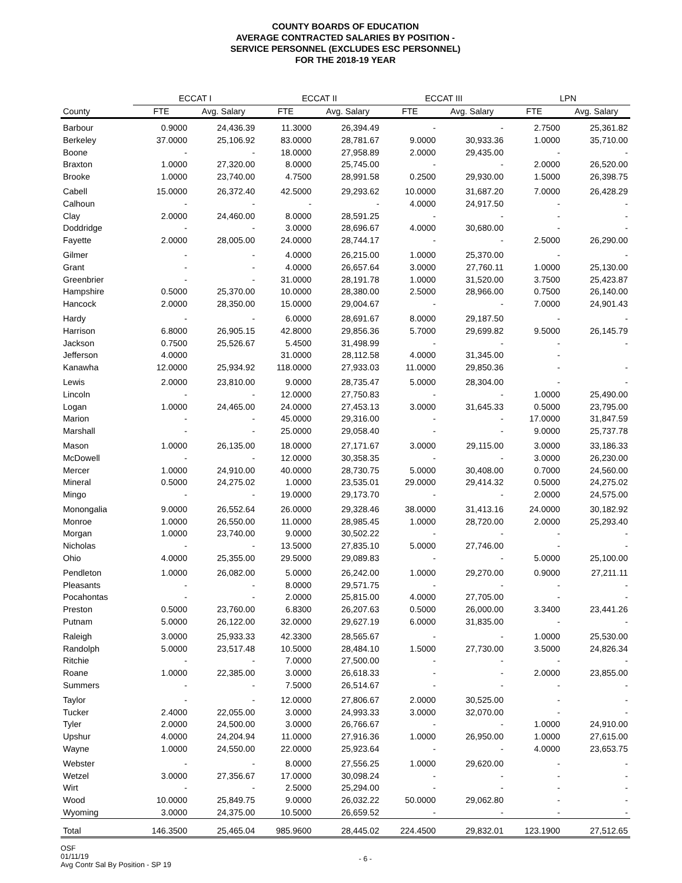COUNTY BOARDS OF EDUCATION
AVERAGE CONTRACTED SALARIES BY POSITION -
SERVICE PERSONNEL (EXCLUDES ESC PERSONNEL)
FOR THE 2018-19 YEAR
| | ECCAT I | | ECCAT II | | ECCAT III | | LPN | |
| --- | --- | --- | --- | --- | --- | --- | --- | --- |
| County | FTE | Avg. Salary | FTE | Avg. Salary | FTE | Avg. Salary | FTE | Avg. Salary |
| Barbour | 0.9000 | 24,436.39 | 11.3000 | 26,394.49 | - | - | 2.7500 | 25,361.82 |
| Berkeley | 37.0000 | 25,106.92 | 83.0000 | 28,781.67 | 9.0000 | 30,933.36 | 1.0000 | 35,710.00 |
| Boone | - | - | 18.0000 | 27,958.89 | 2.0000 | 29,435.00 | - | - |
| Braxton | 1.0000 | 27,320.00 | 8.0000 | 25,745.00 | - | - | 2.0000 | 26,520.00 |
| Brooke | 1.0000 | 23,740.00 | 4.7500 | 28,991.58 | 0.2500 | 29,930.00 | 1.5000 | 26,398.75 |
| Cabell | 15.0000 | 26,372.40 | 42.5000 | 29,293.62 | 10.0000 | 31,687.20 | 7.0000 | 26,428.29 |
| Calhoun | - | - | - | - | 4.0000 | 24,917.50 | - | - |
| Clay | 2.0000 | 24,460.00 | 8.0000 | 28,591.25 | - | - | - | - |
| Doddridge | - | - | 3.0000 | 28,696.67 | 4.0000 | 30,680.00 | - | - |
| Fayette | 2.0000 | 28,005.00 | 24.0000 | 28,744.17 | - | - | 2.5000 | 26,290.00 |
| Gilmer | - | - | 4.0000 | 26,215.00 | 1.0000 | 25,370.00 | - | - |
| Grant | - | - | 4.0000 | 26,657.64 | 3.0000 | 27,760.11 | 1.0000 | 25,130.00 |
| Greenbrier | - | - | 31.0000 | 28,191.78 | 1.0000 | 31,520.00 | 3.7500 | 25,423.87 |
| Hampshire | 0.5000 | 25,370.00 | 10.0000 | 28,380.00 | 2.5000 | 28,966.00 | 0.7500 | 26,140.00 |
| Hancock | 2.0000 | 28,350.00 | 15.0000 | 29,004.67 | - | - | 7.0000 | 24,901.43 |
| Hardy | - | - | 6.0000 | 28,691.67 | 8.0000 | 29,187.50 | - | - |
| Harrison | 6.8000 | 26,905.15 | 42.8000 | 29,856.36 | 5.7000 | 29,699.82 | 9.5000 | 26,145.79 |
| Jackson | 0.7500 | 25,526.67 | 5.4500 | 31,498.99 | - | - | - | - |
| Jefferson | 4.0000 | | 31.0000 | 28,112.58 | 4.0000 | 31,345.00 | - | |
| Kanawha | 12.0000 | 25,934.92 | 118.0000 | 27,933.03 | 11.0000 | 29,850.36 | - | - |
| Lewis | 2.0000 | 23,810.00 | 9.0000 | 28,735.47 | 5.0000 | 28,304.00 | - | - |
| Lincoln | - | - | 12.0000 | 27,750.83 | - | - | 1.0000 | 25,490.00 |
| Logan | 1.0000 | 24,465.00 | 24.0000 | 27,453.13 | 3.0000 | 31,645.33 | 0.5000 | 23,795.00 |
| Marion | - | - | 45.0000 | 29,316.00 | - | - | 17.0000 | 31,847.59 |
| Marshall | - | - | 25.0000 | 29,058.40 | - | - | 9.0000 | 25,737.78 |
| Mason | 1.0000 | 26,135.00 | 18.0000 | 27,171.67 | 3.0000 | 29,115.00 | 3.0000 | 33,186.33 |
| McDowell | - | - | 12.0000 | 30,358.35 | - | - | 3.0000 | 26,230.00 |
| Mercer | 1.0000 | 24,910.00 | 40.0000 | 28,730.75 | 5.0000 | 30,408.00 | 0.7000 | 24,560.00 |
| Mineral | 0.5000 | 24,275.02 | 1.0000 | 23,535.01 | 29.0000 | 29,414.32 | 0.5000 | 24,275.02 |
| Mingo | - | - | 19.0000 | 29,173.70 | - | - | 2.0000 | 24,575.00 |
| Monongalia | 9.0000 | 26,552.64 | 26.0000 | 29,328.46 | 38.0000 | 31,413.16 | 24.0000 | 30,182.92 |
| Monroe | 1.0000 | 26,550.00 | 11.0000 | 28,985.45 | 1.0000 | 28,720.00 | 2.0000 | 25,293.40 |
| Morgan | 1.0000 | 23,740.00 | 9.0000 | 30,502.22 | - | - | - | - |
| Nicholas | - | - | 13.5000 | 27,835.10 | 5.0000 | 27,746.00 | - | - |
| Ohio | 4.0000 | 25,355.00 | 29.5000 | 29,089.83 | - | - | 5.0000 | 25,100.00 |
| Pendleton | 1.0000 | 26,082.00 | 5.0000 | 26,242.00 | 1.0000 | 29,270.00 | 0.9000 | 27,211.11 |
| Pleasants | - | - | 8.0000 | 29,571.75 | - | - | - | - |
| Pocahontas | - | - | 2.0000 | 25,815.00 | 4.0000 | 27,705.00 | - | - |
| Preston | 0.5000 | 23,760.00 | 6.8300 | 26,207.63 | 0.5000 | 26,000.00 | 3.3400 | 23,441.26 |
| Putnam | 5.0000 | 26,122.00 | 32.0000 | 29,627.19 | 6.0000 | 31,835.00 | - | - |
| Raleigh | 3.0000 | 25,933.33 | 42.3300 | 28,565.67 | - | - | 1.0000 | 25,530.00 |
| Randolph | 5.0000 | 23,517.48 | 10.5000 | 28,484.10 | 1.5000 | 27,730.00 | 3.5000 | 24,826.34 |
| Ritchie | - | - | 7.0000 | 27,500.00 | - | - | - | - |
| Roane | 1.0000 | 22,385.00 | 3.0000 | 26,618.33 | - | - | 2.0000 | 23,855.00 |
| Summers | - | - | 7.5000 | 26,514.67 | - | - | - | - |
| Taylor | - | - | 12.0000 | 27,806.67 | 2.0000 | 30,525.00 | - | - |
| Tucker | 2.4000 | 22,055.00 | 3.0000 | 24,993.33 | 3.0000 | 32,070.00 | - | - |
| Tyler | 2.0000 | 24,500.00 | 3.0000 | 26,766.67 | - | - | 1.0000 | 24,910.00 |
| Upshur | 4.0000 | 24,204.94 | 11.0000 | 27,916.36 | 1.0000 | 26,950.00 | 1.0000 | 27,615.00 |
| Wayne | 1.0000 | 24,550.00 | 22.0000 | 25,923.64 | - | - | 4.0000 | 23,653.75 |
| Webster | - | - | 8.0000 | 27,556.25 | 1.0000 | 29,620.00 | - | - |
| Wetzel | 3.0000 | 27,356.67 | 17.0000 | 30,098.24 | - | - | - | - |
| Wirt | - | - | 2.5000 | 25,294.00 | - | - | - | - |
| Wood | 10.0000 | 25,849.75 | 9.0000 | 26,032.22 | 50.0000 | 29,062.80 | - | - |
| Wyoming | 3.0000 | 24,375.00 | 10.5000 | 26,659.52 | - | - | - | - |
| Total | 146.3500 | 25,465.04 | 985.9600 | 28,445.02 | 224.4500 | 29,832.01 | 123.1900 | 27,512.65 |
OSF
01/11/19
Avg Contr Sal By Position - SP 19
- 6 -